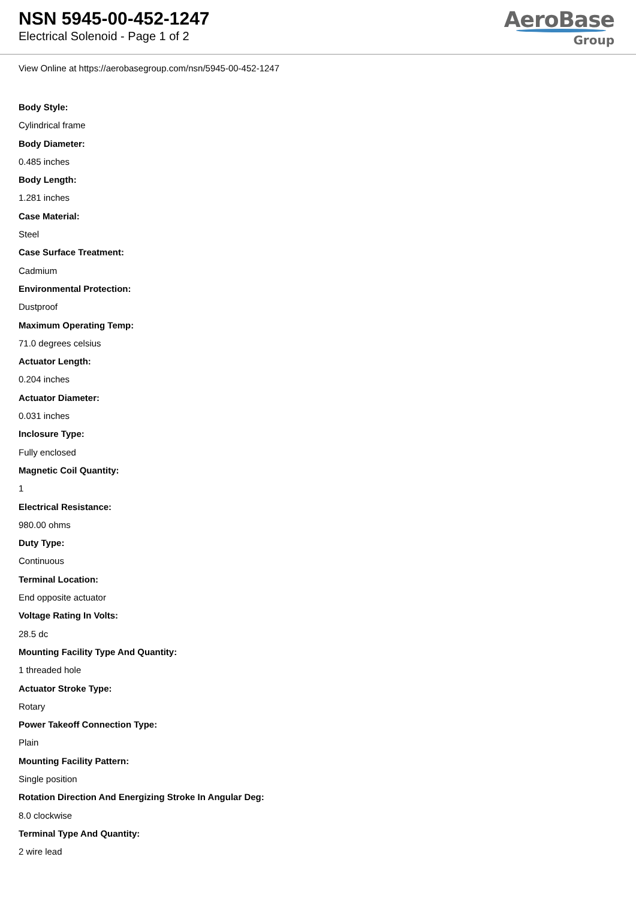NSN 5945-00-452-1247
Electrical Solenoid - Page 1 of 2
AeroBase
Group
View Online at https://aerobasegroup.com/nsn/5945-00-452-1247
Body Style:
Cylindrical frame
Body Diameter:
0.485 inches
Body Length:
1.281 inches
Case Material:
Steel
Case Surface Treatment:
Cadmium
Environmental Protection:
Dustproof
Maximum Operating Temp:
71.0 degrees celsius
Actuator Length:
0.204 inches
Actuator Diameter:
0.031 inches
Inclosure Type:
Fully enclosed
Magnetic Coil Quantity:
1
Electrical Resistance:
980.00 ohms
Duty Type:
Continuous
Terminal Location:
End opposite actuator
Voltage Rating In Volts:
28.5 dc
Mounting Facility Type And Quantity:
1 threaded hole
Actuator Stroke Type:
Rotary
Power Takeoff Connection Type:
Plain
Mounting Facility Pattern:
Single position
Rotation Direction And Energizing Stroke In Angular Deg:
8.0 clockwise
Terminal Type And Quantity:
2 wire lead